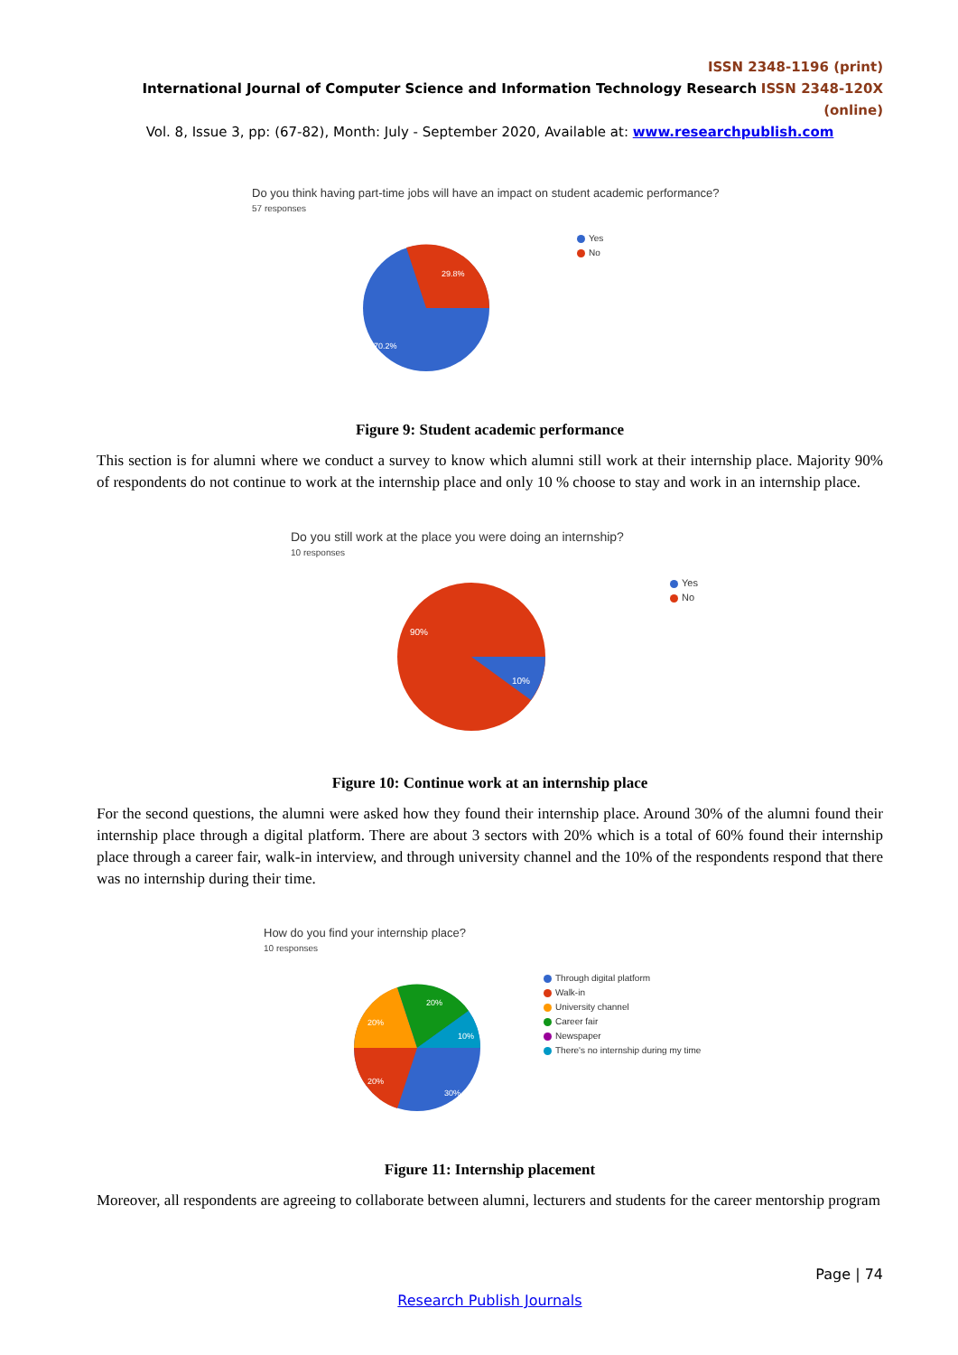ISSN 2348-1196 (print)
International Journal of Computer Science and Information Technology Research ISSN 2348-120X (online)
Vol. 8, Issue 3, pp: (67-82), Month: July - September 2020, Available at: www.researchpublish.com
Do you think having part-time jobs will have an impact on student academic performance?
57 responses
29.8%
70.2%
Yes
No
Figure 9: Student academic performance
This section is for alumni where we conduct a survey to know which alumni still work at their internship place. Majority 90% of respondents do not continue to work at the internship place and only 10 % choose to stay and work in an internship place.
Do you still work at the place you were doing an internship?
10 responses
90%
10%
Yes
No
Figure 10: Continue work at an internship place
For the second questions, the alumni were asked how they found their internship place. Around 30% of the alumni found their internship place through a digital platform. There are about 3 sectors with 20% which is a total of 60% found their internship place through a career fair, walk-in interview, and through university channel and the 10% of the respondents respond that there was no internship during their time.
How do you find your internship place?
10 responses
20%
20%
10%
20%
30%
Through digital platform
Walk-in
University channel
Career fair
Newspaper
There's no internship during my time
Figure 11: Internship placement
Moreover, all respondents are agreeing to collaborate between alumni, lecturers and students for the career mentorship program
Page | 74
Research Publish Journals